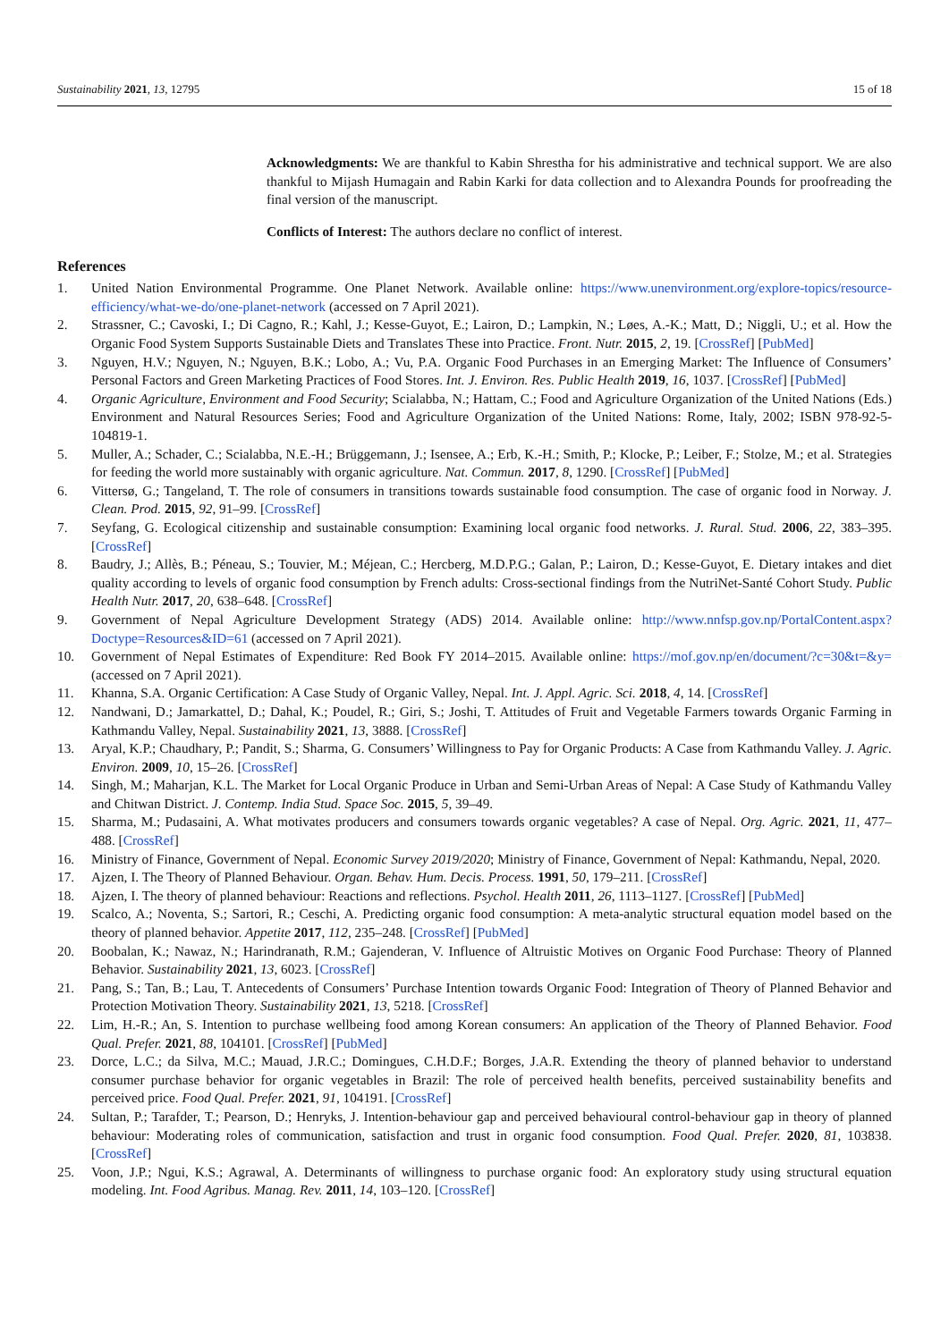Sustainability 2021, 13, 12795 15 of 18
Acknowledgments: We are thankful to Kabin Shrestha for his administrative and technical support. We are also thankful to Mijash Humagain and Rabin Karki for data collection and to Alexandra Pounds for proofreading the final version of the manuscript.
Conflicts of Interest: The authors declare no conflict of interest.
References
1. United Nation Environmental Programme. One Planet Network. Available online: https://www.unenvironment.org/explore-topics/resource-efficiency/what-we-do/one-planet-network (accessed on 7 April 2021).
2. Strassner, C.; Cavoski, I.; Di Cagno, R.; Kahl, J.; Kesse-Guyot, E.; Lairon, D.; Lampkin, N.; Løes, A.-K.; Matt, D.; Niggli, U.; et al. How the Organic Food System Supports Sustainable Diets and Translates These into Practice. Front. Nutr. 2015, 2, 19. [CrossRef] [PubMed]
3. Nguyen, H.V.; Nguyen, N.; Nguyen, B.K.; Lobo, A.; Vu, P.A. Organic Food Purchases in an Emerging Market: The Influence of Consumers’ Personal Factors and Green Marketing Practices of Food Stores. Int. J. Environ. Res. Public Health 2019, 16, 1037. [CrossRef] [PubMed]
4. Organic Agriculture, Environment and Food Security; Scialabba, N.; Hattam, C.; Food and Agriculture Organization of the United Nations (Eds.) Environment and Natural Resources Series; Food and Agriculture Organization of the United Nations: Rome, Italy, 2002; ISBN 978-92-5-104819-1.
5. Muller, A.; Schader, C.; Scialabba, N.E.-H.; Brüggemann, J.; Isensee, A.; Erb, K.-H.; Smith, P.; Klocke, P.; Leiber, F.; Stolze, M.; et al. Strategies for feeding the world more sustainably with organic agriculture. Nat. Commun. 2017, 8, 1290. [CrossRef] [PubMed]
6. Vittersø, G.; Tangeland, T. The role of consumers in transitions towards sustainable food consumption. The case of organic food in Norway. J. Clean. Prod. 2015, 92, 91–99. [CrossRef]
7. Seyfang, G. Ecological citizenship and sustainable consumption: Examining local organic food networks. J. Rural. Stud. 2006, 22, 383–395. [CrossRef]
8. Baudry, J.; Allès, B.; Péneau, S.; Touvier, M.; Méjean, C.; Hercberg, M.D.P.G.; Galan, P.; Lairon, D.; Kesse-Guyot, E. Dietary intakes and diet quality according to levels of organic food consumption by French adults: Cross-sectional findings from the NutriNet-Santé Cohort Study. Public Health Nutr. 2017, 20, 638–648. [CrossRef]
9. Government of Nepal Agriculture Development Strategy (ADS) 2014. Available online: http://www.nnfsp.gov.np/PortalContent.aspx?Doctype=Resources&ID=61 (accessed on 7 April 2021).
10. Government of Nepal Estimates of Expenditure: Red Book FY 2014–2015. Available online: https://mof.gov.np/en/document/?c=30&t=&y= (accessed on 7 April 2021).
11. Khanna, S.A. Organic Certification: A Case Study of Organic Valley, Nepal. Int. J. Appl. Agric. Sci. 2018, 4, 14. [CrossRef]
12. Nandwani, D.; Jamarkattel, D.; Dahal, K.; Poudel, R.; Giri, S.; Joshi, T. Attitudes of Fruit and Vegetable Farmers towards Organic Farming in Kathmandu Valley, Nepal. Sustainability 2021, 13, 3888. [CrossRef]
13. Aryal, K.P.; Chaudhary, P.; Pandit, S.; Sharma, G. Consumers’ Willingness to Pay for Organic Products: A Case from Kathmandu Valley. J. Agric. Environ. 2009, 10, 15–26. [CrossRef]
14. Singh, M.; Maharjan, K.L. The Market for Local Organic Produce in Urban and Semi-Urban Areas of Nepal: A Case Study of Kathmandu Valley and Chitwan District. J. Contemp. India Stud. Space Soc. 2015, 5, 39–49.
15. Sharma, M.; Pudasaini, A. What motivates producers and consumers towards organic vegetables? A case of Nepal. Org. Agric. 2021, 11, 477–488. [CrossRef]
16. Ministry of Finance, Government of Nepal. Economic Survey 2019/2020; Ministry of Finance, Government of Nepal: Kathmandu, Nepal, 2020.
17. Ajzen, I. The Theory of Planned Behaviour. Organ. Behav. Hum. Decis. Process. 1991, 50, 179–211. [CrossRef]
18. Ajzen, I. The theory of planned behaviour: Reactions and reflections. Psychol. Health 2011, 26, 1113–1127. [CrossRef] [PubMed]
19. Scalco, A.; Noventa, S.; Sartori, R.; Ceschi, A. Predicting organic food consumption: A meta-analytic structural equation model based on the theory of planned behavior. Appetite 2017, 112, 235–248. [CrossRef] [PubMed]
20. Boobalan, K.; Nawaz, N.; Harindranath, R.M.; Gajenderan, V. Influence of Altruistic Motives on Organic Food Purchase: Theory of Planned Behavior. Sustainability 2021, 13, 6023. [CrossRef]
21. Pang, S.; Tan, B.; Lau, T. Antecedents of Consumers’ Purchase Intention towards Organic Food: Integration of Theory of Planned Behavior and Protection Motivation Theory. Sustainability 2021, 13, 5218. [CrossRef]
22. Lim, H.-R.; An, S. Intention to purchase wellbeing food among Korean consumers: An application of the Theory of Planned Behavior. Food Qual. Prefer. 2021, 88, 104101. [CrossRef] [PubMed]
23. Dorce, L.C.; da Silva, M.C.; Mauad, J.R.C.; Domingues, C.H.D.F.; Borges, J.A.R. Extending the theory of planned behavior to understand consumer purchase behavior for organic vegetables in Brazil: The role of perceived health benefits, perceived sustainability benefits and perceived price. Food Qual. Prefer. 2021, 91, 104191. [CrossRef]
24. Sultan, P.; Tarafder, T.; Pearson, D.; Henryks, J. Intention-behaviour gap and perceived behavioural control-behaviour gap in theory of planned behaviour: Moderating roles of communication, satisfaction and trust in organic food consumption. Food Qual. Prefer. 2020, 81, 103838. [CrossRef]
25. Voon, J.P.; Ngui, K.S.; Agrawal, A. Determinants of willingness to purchase organic food: An exploratory study using structural equation modeling. Int. Food Agribus. Manag. Rev. 2011, 14, 103–120. [CrossRef]